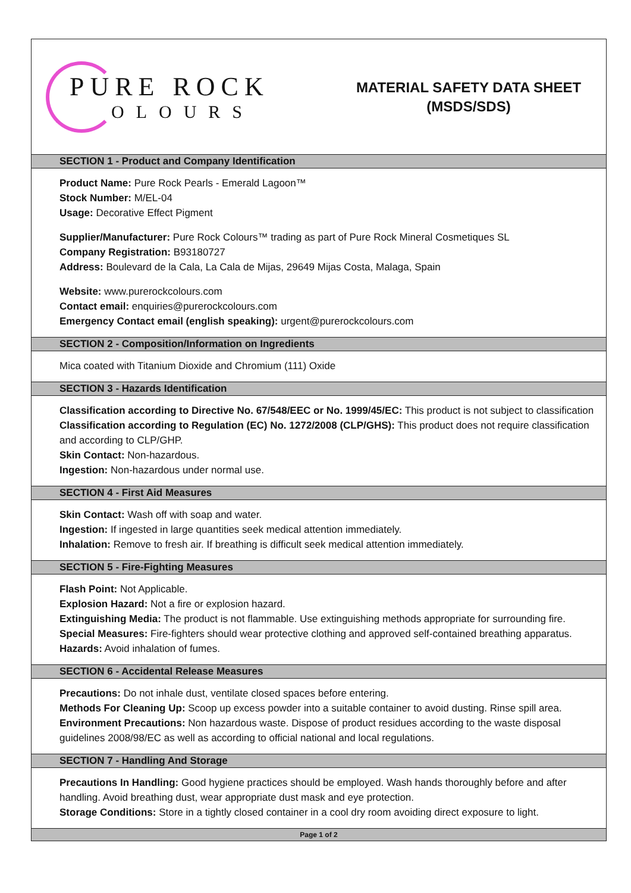PURE ROCK
OLOURS
MATERIAL SAFETY DATA SHEET
(MSDS/SDS)
SECTION 1 - Product and Company Identification
Product Name: Pure Rock Pearls - Emerald Lagoon™
Stock Number: M/EL-04
Usage: Decorative Effect Pigment
Supplier/Manufacturer: Pure Rock Colours™ trading as part of Pure Rock Mineral Cosmetiques SL
Company Registration: B93180727
Address: Boulevard de la Cala, La Cala de Mijas, 29649 Mijas Costa, Malaga, Spain
Website: www.purerockcolours.com
Contact email: enquiries@purerockcolours.com
Emergency Contact email (english speaking): urgent@purerockcolours.com
SECTION 2 - Composition/Information on Ingredients
Mica coated with Titanium Dioxide and Chromium (111) Oxide
SECTION 3 - Hazards Identification
Classification according to Directive No. 67/548/EEC or No. 1999/45/EC: This product is not subject to classification
Classification according to Regulation (EC) No. 1272/2008 (CLP/GHS): This product does not require classification and according to CLP/GHP.
Skin Contact: Non-hazardous.
Ingestion: Non-hazardous under normal use.
SECTION 4 - First Aid Measures
Skin Contact: Wash off with soap and water.
Ingestion: If ingested in large quantities seek medical attention immediately.
Inhalation: Remove to fresh air. If breathing is difficult seek medical attention immediately.
SECTION 5 - Fire-Fighting Measures
Flash Point: Not Applicable.
Explosion Hazard: Not a fire or explosion hazard.
Extinguishing Media: The product is not flammable. Use extinguishing methods appropriate for surrounding fire.
Special Measures: Fire-fighters should wear protective clothing and approved self-contained breathing apparatus.
Hazards: Avoid inhalation of fumes.
SECTION 6 - Accidental Release Measures
Precautions: Do not inhale dust, ventilate closed spaces before entering.
Methods For Cleaning Up: Scoop up excess powder into a suitable container to avoid dusting. Rinse spill area.
Environment Precautions: Non hazardous waste. Dispose of product residues according to the waste disposal guidelines 2008/98/EC as well as according to official national and local regulations.
SECTION 7 - Handling And Storage
Precautions In Handling: Good hygiene practices should be employed. Wash hands thoroughly before and after handling. Avoid breathing dust, wear appropriate dust mask and eye protection.
Storage Conditions: Store in a tightly closed container in a cool dry room avoiding direct exposure to light.
Page 1 of 2